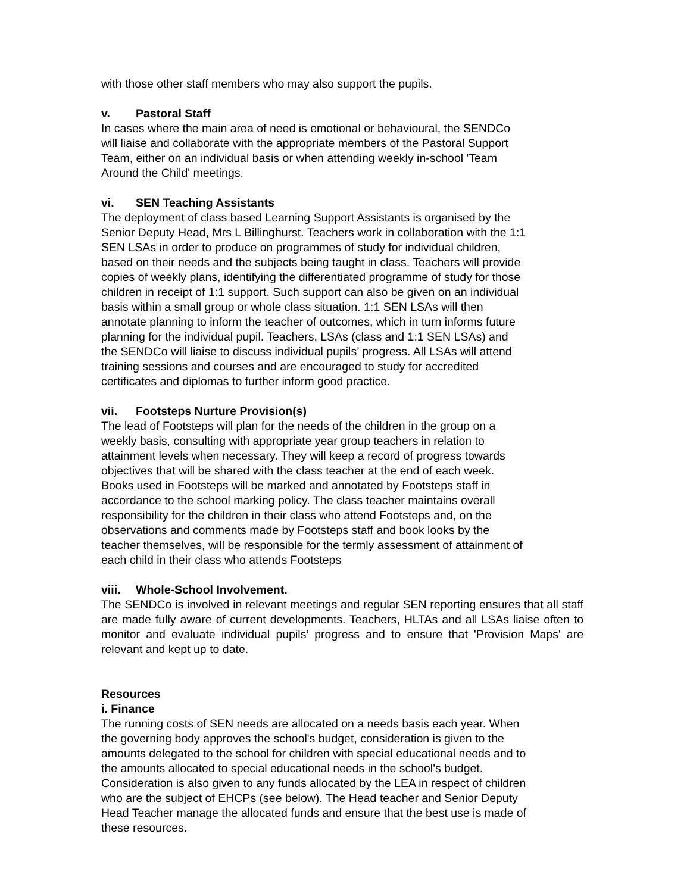with those other staff members who may also support the pupils.
v. Pastoral Staff
In cases where the main area of need is emotional or behavioural, the SENDCo
will liaise and collaborate with the appropriate members of the Pastoral Support
Team, either on an individual basis or when attending weekly in-school 'Team
Around the Child' meetings.
vi. SEN Teaching Assistants
The deployment of class based Learning Support Assistants is organised by the
Senior Deputy Head, Mrs L Billinghurst. Teachers work in collaboration with the 1:1
SEN LSAs in order to produce on programmes of study for individual children,
based on their needs and the subjects being taught in class. Teachers will provide
copies of weekly plans, identifying the differentiated programme of study for those
children in receipt of 1:1 support. Such support can also be given on an individual
basis within a small group or whole class situation. 1:1 SEN LSAs will then
annotate planning to inform the teacher of outcomes, which in turn informs future
planning for the individual pupil. Teachers, LSAs (class and 1:1 SEN LSAs) and
the SENDCo will liaise to discuss individual pupils’ progress. All LSAs will attend
training sessions and courses and are encouraged to study for accredited
certificates and diplomas to further inform good practice.
vii. Footsteps Nurture Provision(s)
The lead of Footsteps will plan for the needs of the children in the group on a
weekly basis, consulting with appropriate year group teachers in relation to
attainment levels when necessary. They will keep a record of progress towards
objectives that will be shared with the class teacher at the end of each week.
Books used in Footsteps will be marked and annotated by Footsteps staff in
accordance to the school marking policy. The class teacher maintains overall
responsibility for the children in their class who attend Footsteps and, on the
observations and comments made by Footsteps staff and book looks by the
teacher themselves, will be responsible for the termly assessment of attainment of
each child in their class who attends Footsteps
viii. Whole-School Involvement.
The SENDCo is involved in relevant meetings and regular SEN reporting ensures that all staff are made fully aware of current developments. Teachers, HLTAs and all LSAs liaise often to monitor and evaluate individual pupils’ progress and to ensure that 'Provision Maps' are relevant and kept up to date.
Resources
i. Finance
The running costs of SEN needs are allocated on a needs basis each year. When
the governing body approves the school's budget, consideration is given to the
amounts delegated to the school for children with special educational needs and to
the amounts allocated to special educational needs in the school's budget.
Consideration is also given to any funds allocated by the LEA in respect of children
who are the subject of EHCPs (see below). The Head teacher and Senior Deputy
Head Teacher manage the allocated funds and ensure that the best use is made of
these resources.